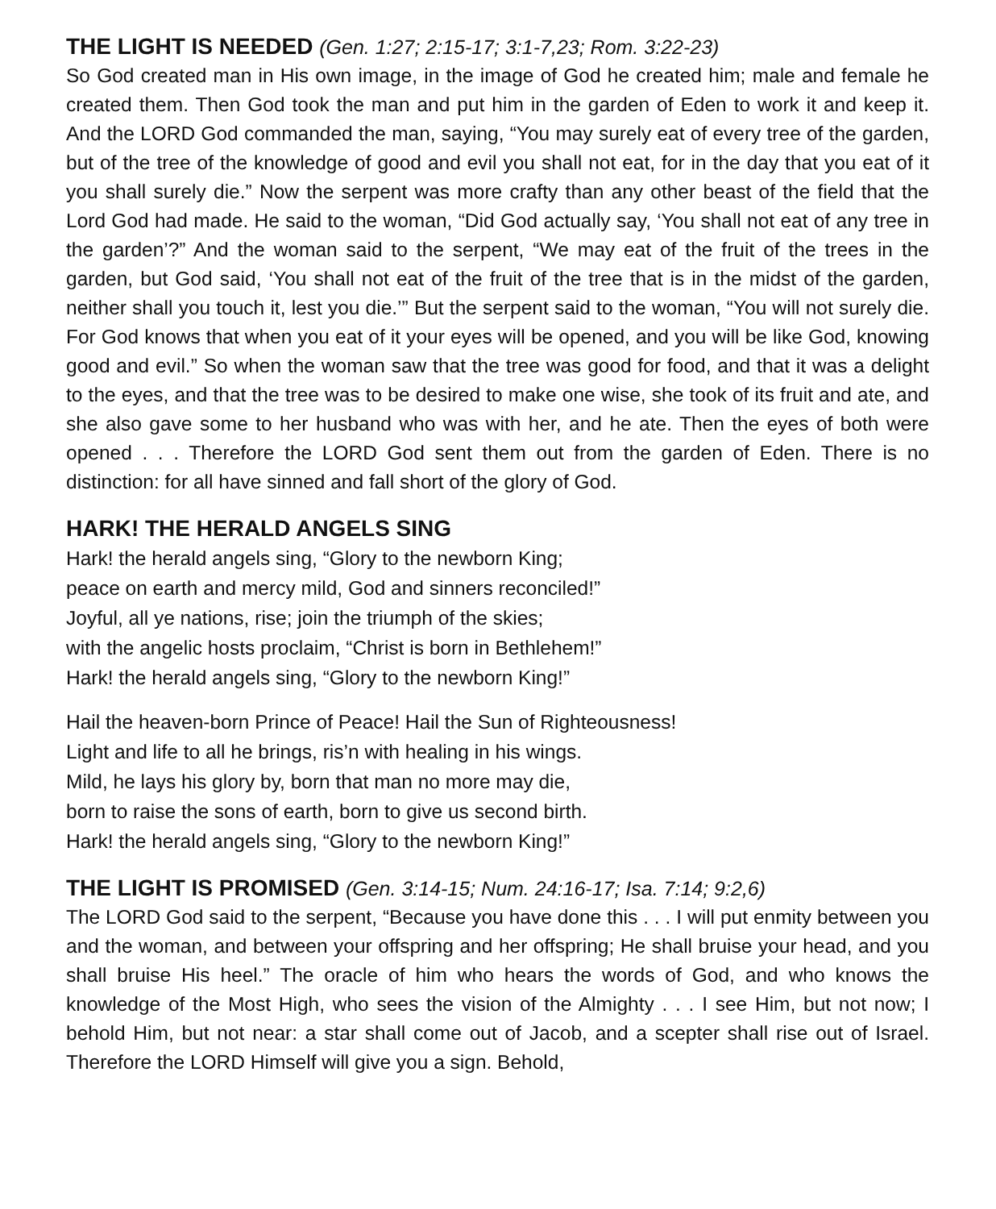THE LIGHT IS NEEDED (Gen. 1:27; 2:15-17; 3:1-7,23; Rom. 3:22-23)
So God created man in His own image, in the image of God he created him; male and female he created them. Then God took the man and put him in the garden of Eden to work it and keep it. And the LORD God commanded the man, saying, “You may surely eat of every tree of the garden, but of the tree of the knowledge of good and evil you shall not eat, for in the day that you eat of it you shall surely die.” Now the serpent was more crafty than any other beast of the field that the Lord God had made. He said to the woman, “Did God actually say, ‘You shall not eat of any tree in the garden’?” And the woman said to the serpent, “We may eat of the fruit of the trees in the garden, but God said, ‘You shall not eat of the fruit of the tree that is in the midst of the garden, neither shall you touch it, lest you die.’” But the serpent said to the woman, “You will not surely die. For God knows that when you eat of it your eyes will be opened, and you will be like God, knowing good and evil.” So when the woman saw that the tree was good for food, and that it was a delight to the eyes, and that the tree was to be desired to make one wise, she took of its fruit and ate, and she also gave some to her husband who was with her, and he ate. Then the eyes of both were opened . . . Therefore the LORD God sent them out from the garden of Eden. There is no distinction: for all have sinned and fall short of the glory of God.
HARK! THE HERALD ANGELS SING
Hark! the herald angels sing, “Glory to the newborn King;
peace on earth and mercy mild, God and sinners reconciled!”
Joyful, all ye nations, rise; join the triumph of the skies;
with the angelic hosts proclaim, “Christ is born in Bethlehem!”
Hark! the herald angels sing, “Glory to the newborn King!”
Hail the heaven-born Prince of Peace! Hail the Sun of Righteousness!
Light and life to all he brings, ris’n with healing in his wings.
Mild, he lays his glory by, born that man no more may die,
born to raise the sons of earth, born to give us second birth.
Hark! the herald angels sing, “Glory to the newborn King!”
THE LIGHT IS PROMISED (Gen. 3:14-15; Num. 24:16-17; Isa. 7:14; 9:2,6)
The LORD God said to the serpent, “Because you have done this . . . I will put enmity between you and the woman, and between your offspring and her offspring; He shall bruise your head, and you shall bruise His heel.” The oracle of him who hears the words of God, and who knows the knowledge of the Most High, who sees the vision of the Almighty . . . I see Him, but not now; I behold Him, but not near: a star shall come out of Jacob, and a scepter shall rise out of Israel. Therefore the LORD Himself will give you a sign. Behold,